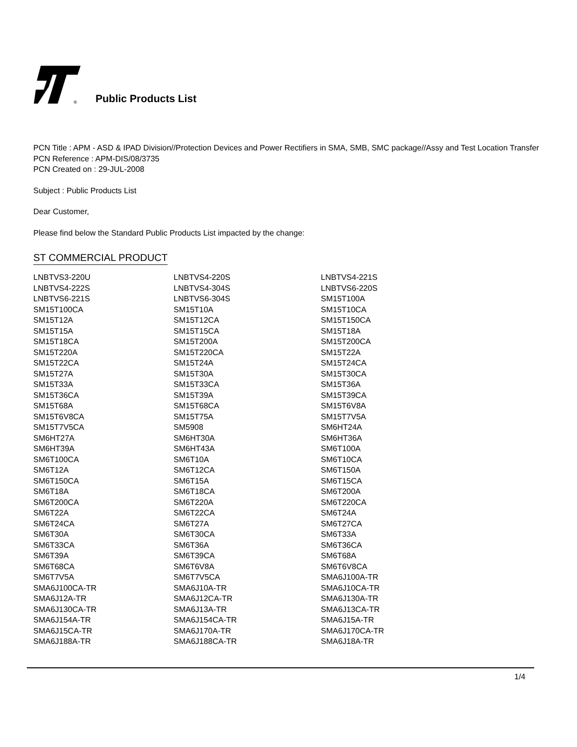®
Public Products List
PCN Title : APM - ASD & IPAD Division//Protection Devices and Power Rectifiers in SMA, SMB, SMC package//Assy and Test Location Transfer
PCN Reference : APM-DIS/08/3735
PCN Created on : 29-JUL-2008
Subject : Public Products List
Dear Customer,
Please find below the Standard Public Products List impacted by the change:
ST COMMERCIAL PRODUCT
| LNBTVS3-220U | LNBTVS4-220S | LNBTVS4-221S |
| LNBTVS4-222S | LNBTVS4-304S | LNBTVS6-220S |
| LNBTVS6-221S | LNBTVS6-304S | SM15T100A |
| SM15T100CA | SM15T10A | SM15T10CA |
| SM15T12A | SM15T12CA | SM15T150CA |
| SM15T15A | SM15T15CA | SM15T18A |
| SM15T18CA | SM15T200A | SM15T200CA |
| SM15T220A | SM15T220CA | SM15T22A |
| SM15T22CA | SM15T24A | SM15T24CA |
| SM15T27A | SM15T30A | SM15T30CA |
| SM15T33A | SM15T33CA | SM15T36A |
| SM15T36CA | SM15T39A | SM15T39CA |
| SM15T68A | SM15T68CA | SM15T6V8A |
| SM15T6V8CA | SM15T75A | SM15T7V5A |
| SM15T7V5CA | SM5908 | SM6HT24A |
| SM6HT27A | SM6HT30A | SM6HT36A |
| SM6HT39A | SM6HT43A | SM6T100A |
| SM6T100CA | SM6T10A | SM6T10CA |
| SM6T12A | SM6T12CA | SM6T150A |
| SM6T150CA | SM6T15A | SM6T15CA |
| SM6T18A | SM6T18CA | SM6T200A |
| SM6T200CA | SM6T220A | SM6T220CA |
| SM6T22A | SM6T22CA | SM6T24A |
| SM6T24CA | SM6T27A | SM6T27CA |
| SM6T30A | SM6T30CA | SM6T33A |
| SM6T33CA | SM6T36A | SM6T36CA |
| SM6T39A | SM6T39CA | SM6T68A |
| SM6T68CA | SM6T6V8A | SM6T6V8CA |
| SM6T7V5A | SM6T7V5CA | SMA6J100A-TR |
| SMA6J100CA-TR | SMA6J10A-TR | SMA6J10CA-TR |
| SMA6J12A-TR | SMA6J12CA-TR | SMA6J130A-TR |
| SMA6J130CA-TR | SMA6J13A-TR | SMA6J13CA-TR |
| SMA6J154A-TR | SMA6J154CA-TR | SMA6J15A-TR |
| SMA6J15CA-TR | SMA6J170A-TR | SMA6J170CA-TR |
| SMA6J188A-TR | SMA6J188CA-TR | SMA6J18A-TR |
1/4